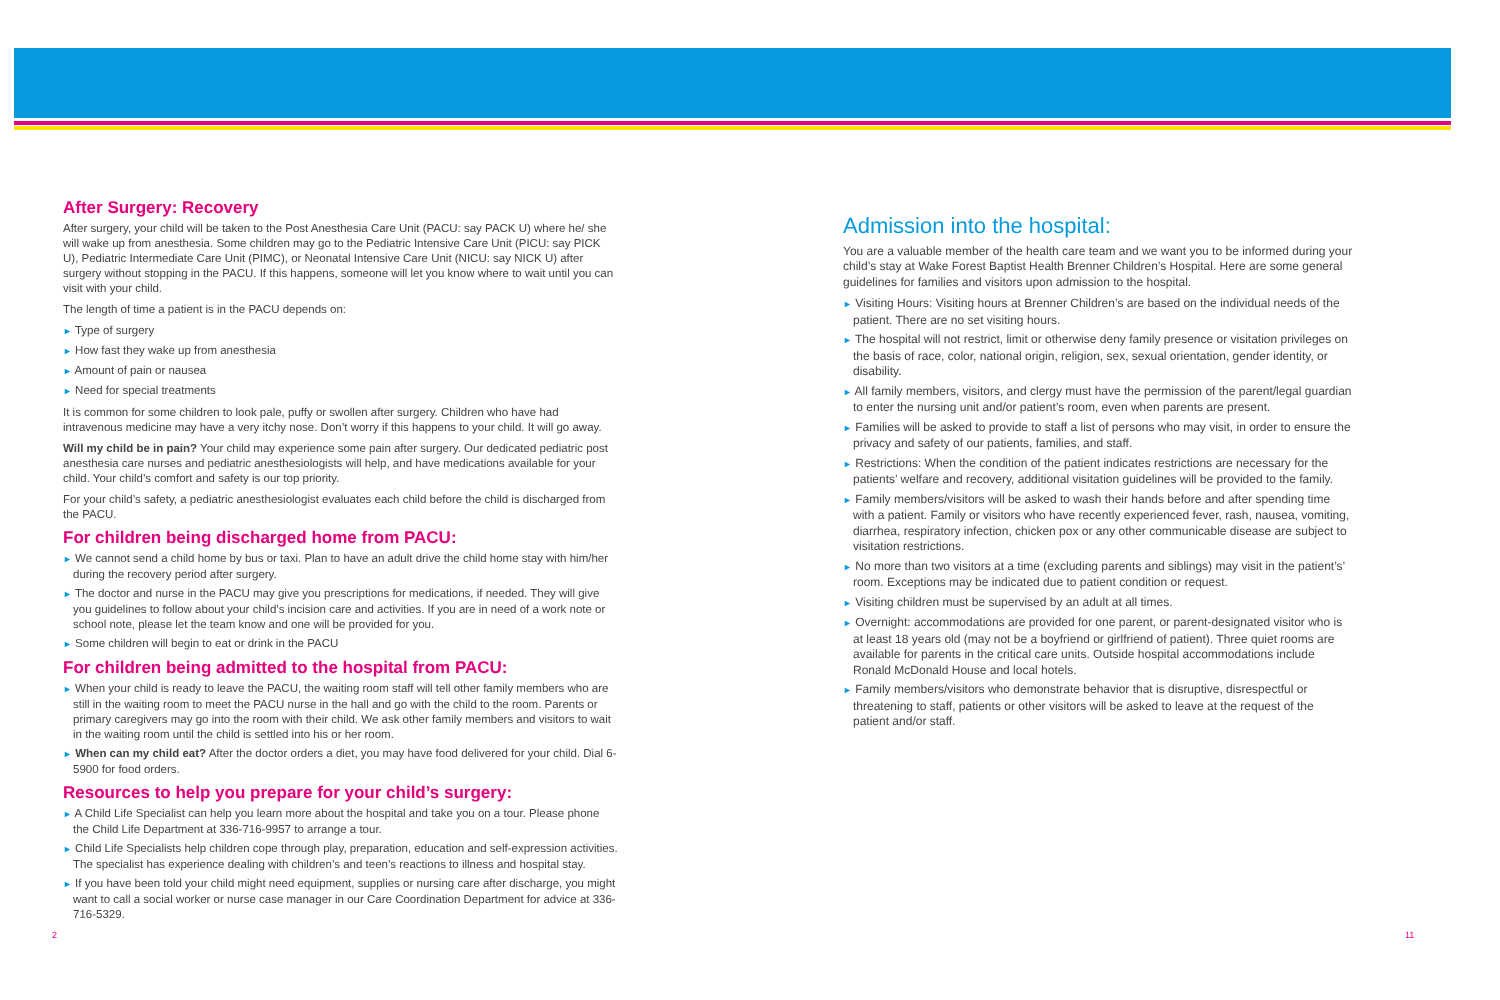After Surgery: Recovery
After surgery, your child will be taken to the Post Anesthesia Care Unit (PACU: say PACK U) where he/ she will wake up from anesthesia. Some children may go to the Pediatric Intensive Care Unit (PICU: say PICK U), Pediatric Intermediate Care Unit (PIMC), or Neonatal Intensive Care Unit (NICU: say NICK U) after surgery without stopping in the PACU. If this happens, someone will let you know where to wait until you can visit with your child.
The length of time a patient is in the PACU depends on:
► Type of surgery
► How fast they wake up from anesthesia
► Amount of pain or nausea
► Need for special treatments
It is common for some children to look pale, puffy or swollen after surgery. Children who have had intravenous medicine may have a very itchy nose. Don’t worry if this happens to your child. It will go away.
Will my child be in pain? Your child may experience some pain after surgery. Our dedicated pediatric post anesthesia care nurses and pediatric anesthesiologists will help, and have medications available for your child. Your child’s comfort and safety is our top priority.
For your child’s safety, a pediatric anesthesiologist evaluates each child before the child is discharged from the PACU.
For children being discharged home from PACU:
► We cannot send a child home by bus or taxi. Plan to have an adult drive the child home stay with him/her during the recovery period after surgery.
► The doctor and nurse in the PACU may give you prescriptions for medications, if needed. They will give you guidelines to follow about your child’s incision care and activities. If you are in need of a work note or school note, please let the team know and one will be provided for you.
► Some children will begin to eat or drink in the PACU
For children being admitted to the hospital from PACU:
► When your child is ready to leave the PACU, the waiting room staff will tell other family members who are still in the waiting room to meet the PACU nurse in the hall and go with the child to the room. Parents or primary caregivers may go into the room with their child. We ask other family members and visitors to wait in the waiting room until the child is settled into his or her room.
► When can my child eat? After the doctor orders a diet, you may have food delivered for your child. Dial 6-5900 for food orders.
Resources to help you prepare for your child’s surgery:
► A Child Life Specialist can help you learn more about the hospital and take you on a tour. Please phone the Child Life Department at 336-716-9957 to arrange a tour.
► Child Life Specialists help children cope through play, preparation, education and self-expression activities. The specialist has experience dealing with children’s and teen’s reactions to illness and hospital stay.
► If you have been told your child might need equipment, supplies or nursing care after discharge, you might want to call a social worker or nurse case manager in our Care Coordination Department for advice at 336-716-5329.
Admission into the hospital:
You are a valuable member of the health care team and we want you to be informed during your child’s stay at Wake Forest Baptist Health Brenner Children’s Hospital. Here are some general guidelines for families and visitors upon admission to the hospital.
► Visiting Hours: Visiting hours at Brenner Children’s are based on the individual needs of the patient. There are no set visiting hours.
► The hospital will not restrict, limit or otherwise deny family presence or visitation privileges on the basis of race, color, national origin, religion, sex, sexual orientation, gender identity, or disability.
► All family members, visitors, and clergy must have the permission of the parent/legal guardian to enter the nursing unit and/or patient’s room, even when parents are present.
► Families will be asked to provide to staff a list of persons who may visit, in order to ensure the privacy and safety of our patients, families, and staff.
► Restrictions: When the condition of the patient indicates restrictions are necessary for the patients’ welfare and recovery, additional visitation guidelines will be provided to the family.
► Family members/visitors will be asked to wash their hands before and after spending time with a patient. Family or visitors who have recently experienced fever, rash, nausea, vomiting, diarrhea, respiratory infection, chicken pox or any other communicable disease are subject to visitation restrictions.
► No more than two visitors at a time (excluding parents and siblings) may visit in the patient’s’ room. Exceptions may be indicated due to patient condition or request.
► Visiting children must be supervised by an adult at all times.
► Overnight: accommodations are provided for one parent, or parent-designated visitor who is at least 18 years old (may not be a boyfriend or girlfriend of patient). Three quiet rooms are available for parents in the critical care units. Outside hospital accommodations include Ronald McDonald House and local hotels.
► Family members/visitors who demonstrate behavior that is disruptive, disrespectful or threatening to staff, patients or other visitors will be asked to leave at the request of the patient and/or staff.
2 11